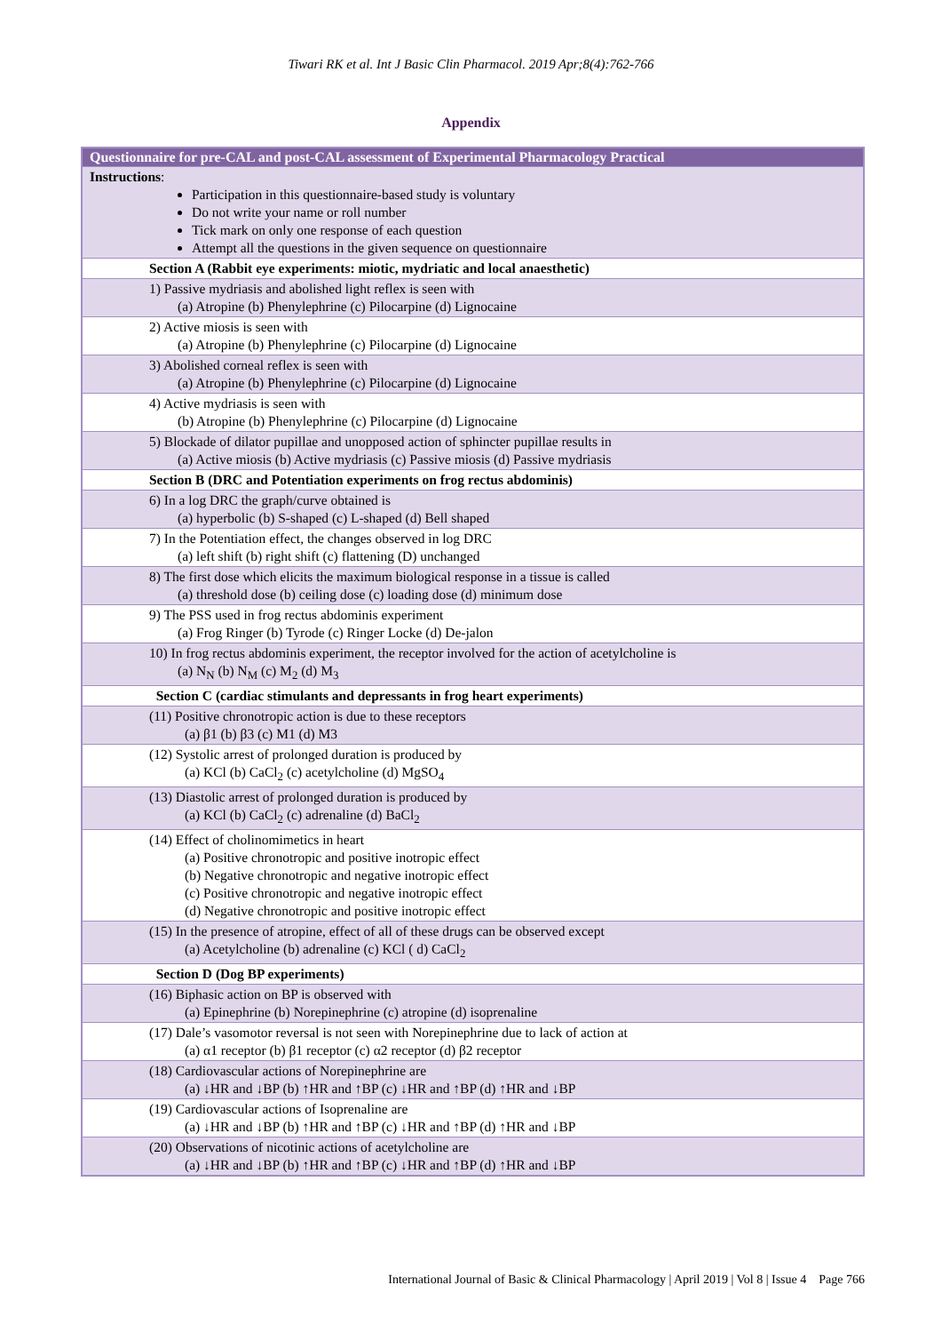Tiwari RK et al. Int J Basic Clin Pharmacol. 2019 Apr;8(4):762-766
Appendix
| Questionnaire for pre-CAL and post-CAL assessment of Experimental Pharmacology Practical |
| --- |
| Instructions : Participation in this questionnaire-based study is voluntary Do not write your name or roll number Tick mark on only one response of each question Attempt all the questions in the given sequence on questionnaire |
| Section A (Rabbit eye experiments: miotic, mydriatic and local anaesthetic) |
| 1) Passive mydriasis and abolished light reflex is seen with (a) Atropine (b) Phenylephrine (c) Pilocarpine (d) Lignocaine |
| 2) Active miosis is seen with (a) Atropine (b) Phenylephrine (c) Pilocarpine (d) Lignocaine |
| 3) Abolished corneal reflex is seen with (a) Atropine (b) Phenylephrine (c) Pilocarpine (d) Lignocaine |
| 4) Active mydriasis is seen with (b) Atropine (b) Phenylephrine (c) Pilocarpine (d) Lignocaine |
| 5) Blockade of dilator pupillae and unopposed action of sphincter pupillae results in (a) Active miosis (b) Active mydriasis (c) Passive miosis (d) Passive mydriasis |
| Section B (DRC and Potentiation experiments on frog rectus abdominis) |
| 6) In a log DRC the graph/curve obtained is (a) hyperbolic (b) S-shaped (c) L-shaped (d) Bell shaped |
| 7) In the Potentiation effect, the changes observed in log DRC (a) left shift (b) right shift (c) flattening (D) unchanged |
| 8) The first dose which elicits the maximum biological response in a tissue is called (a) threshold dose (b) ceiling dose (c) loading dose (d) minimum dose |
| 9) The PSS used in frog rectus abdominis experiment (a) Frog Ringer (b) Tyrode (c) Ringer Locke (d) De-jalon |
| 10) In frog rectus abdominis experiment, the receptor involved for the action of acetylcholine is (a) N<sub>N</sub> (b) N<sub>M</sub> (c) M<sub>2</sub> (d) M<sub>3</sub> |
| Section C (cardiac stimulants and depressants in frog heart experiments) |
| (11) Positive chronotropic action is due to these receptors (a) β1 (b) β3 (c) M1 (d) M3 |
| (12) Systolic arrest of prolonged duration is produced by (a) KCl (b) CaCl<sub>2</sub> (c) acetylcholine (d) MgSO<sub>4</sub> |
| (13) Diastolic arrest of prolonged duration is produced by (a) KCl (b) CaCl<sub>2</sub> (c) adrenaline (d) BaCl<sub>2</sub> |
| (14) Effect of cholinomimetics in heart (a) Positive chronotropic and positive inotropic effect (b) Negative chronotropic and negative inotropic effect (c) Positive chronotropic and negative inotropic effect (d) Negative chronotropic and positive inotropic effect |
| (15) In the presence of atropine, effect of all of these drugs can be observed except (a) Acetylcholine (b) adrenaline (c) KCl ( d) CaCl<sub>2</sub> |
| Section D (Dog BP experiments) |
| (16) Biphasic action on BP is observed with (a) Epinephrine (b) Norepinephrine (c) atropine (d) isoprenaline |
| (17) Dale’s vasomotor reversal is not seen with Norepinephrine due to lack of action at (a) α1 receptor (b) β1 receptor (c) α2 receptor (d) β2 receptor |
| (18) Cardiovascular actions of Norepinephrine are (a) ↓HR and ↓BP (b) ↑HR and ↑BP (c) ↓HR and ↑BP (d) ↑HR and ↓BP |
| (19) Cardiovascular actions of Isoprenaline are (a) ↓HR and ↓BP (b) ↑HR and ↑BP (c) ↓HR and ↑BP (d) ↑HR and ↓BP |
| (20) Observations of nicotinic actions of acetylcholine are (a) ↓HR and ↓BP (b) ↑HR and ↑BP (c) ↓HR and ↑BP (d) ↑HR and ↓BP |
International Journal of Basic & Clinical Pharmacology | April 2019 | Vol 8 | Issue 4 Page 766